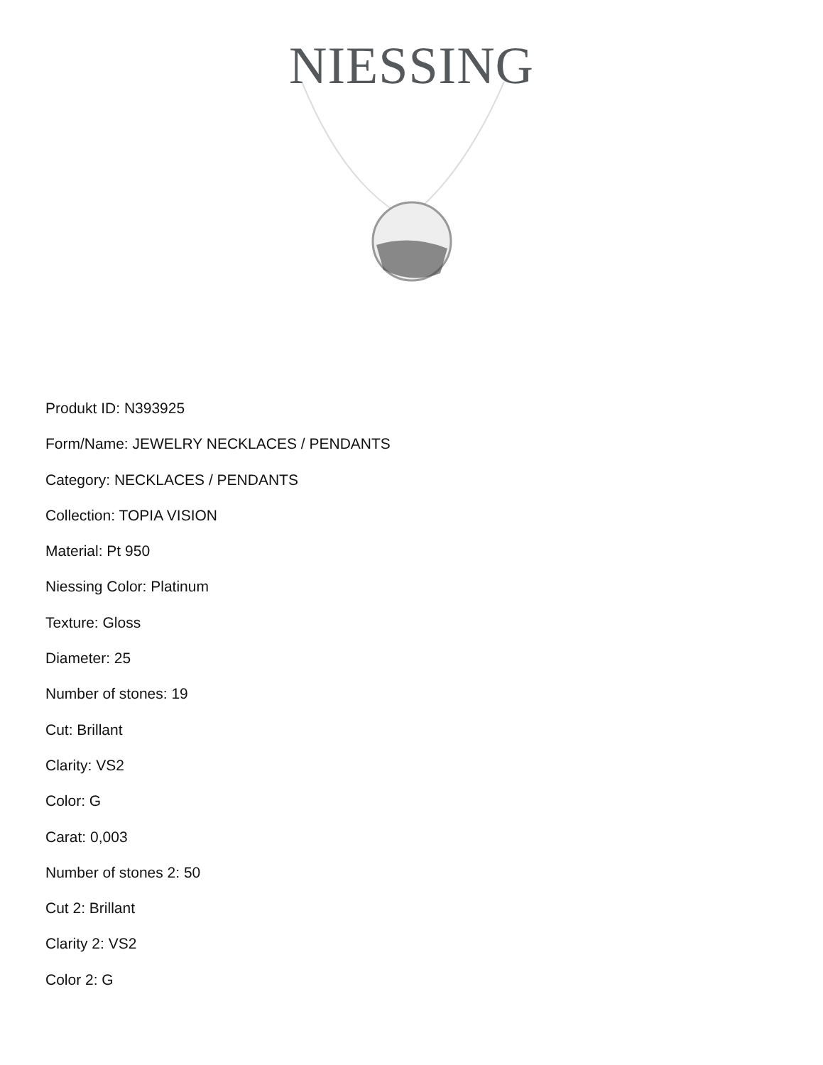NIESSING
Produkt ID: N393925
Form/Name: JEWELRY NECKLACES / PENDANTS
Category: NECKLACES / PENDANTS
Collection: TOPIA VISION
Material: Pt 950
Niessing Color: Platinum
Texture: Gloss
Diameter: 25
Number of stones: 19
Cut: Brillant
Clarity: VS2
Color: G
Carat: 0,003
Number of stones 2: 50
Cut 2: Brillant
Clarity 2: VS2
Color 2: G